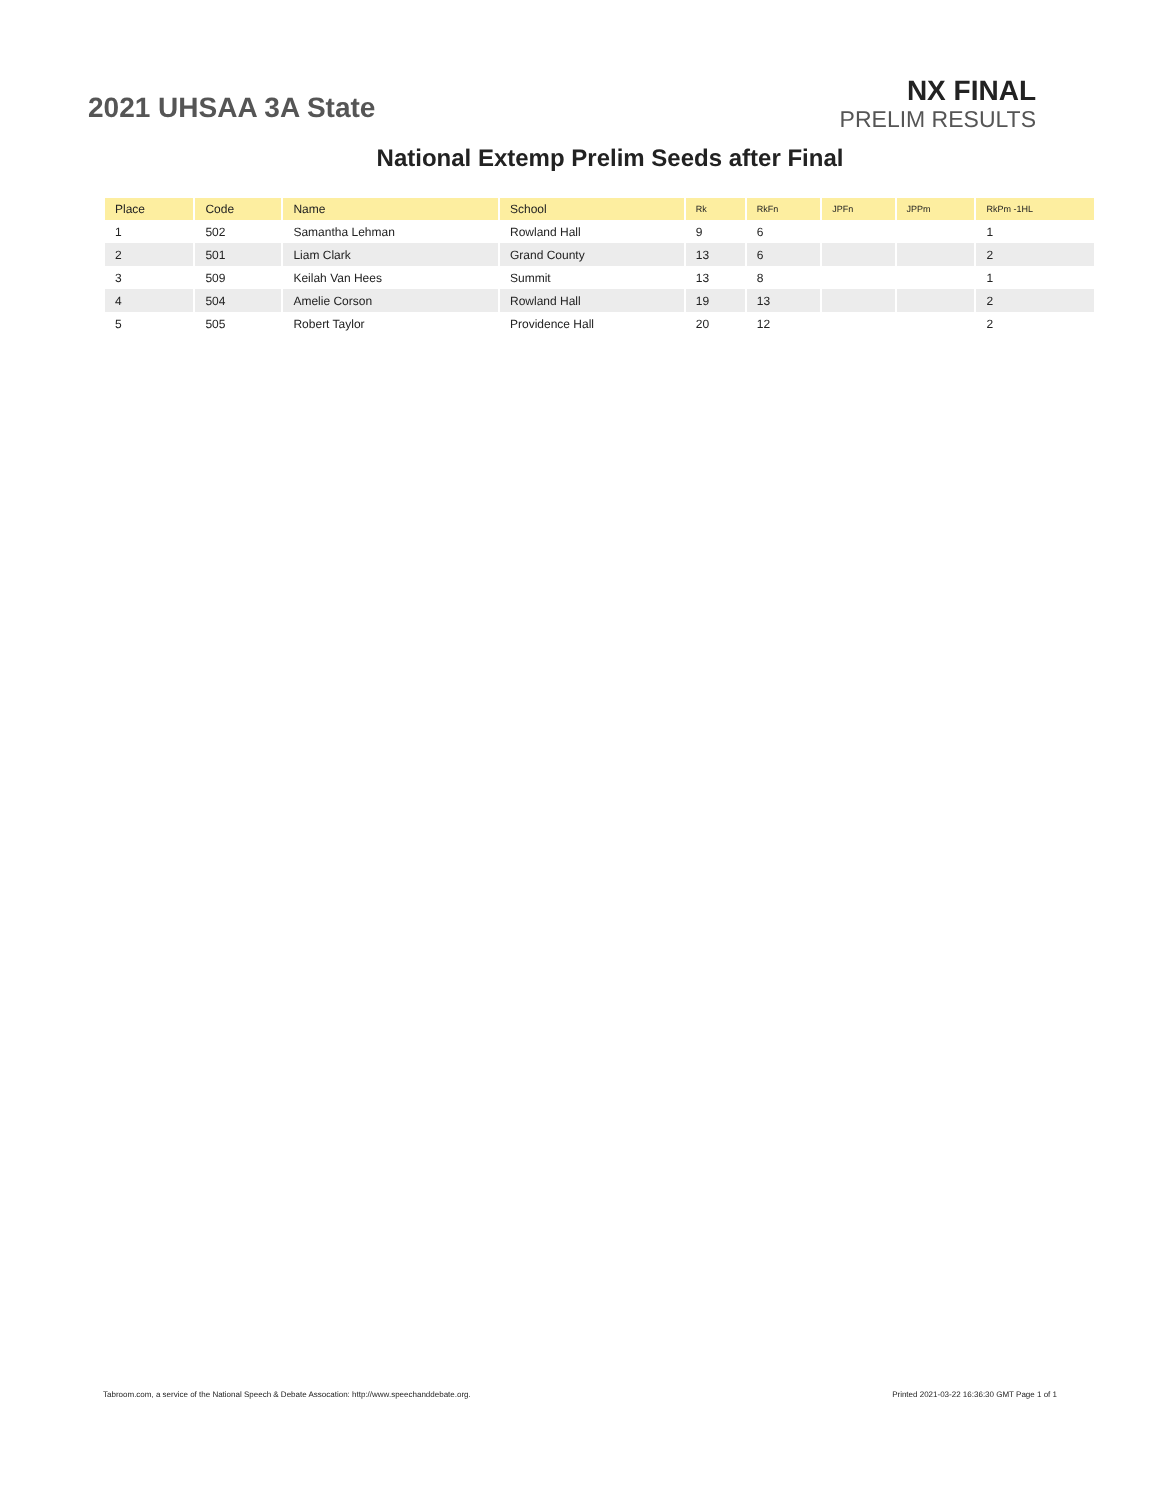2021 UHSAA 3A State
NX FINAL
PRELIM RESULTS
National Extemp Prelim Seeds after Final
| Place | Code | Name | School | Rk | RkFn | JPFn | JPPm | RkPm -1HL |
| --- | --- | --- | --- | --- | --- | --- | --- | --- |
| 1 | 502 | Samantha Lehman | Rowland Hall | 9 | 6 | | | 1 |
| 2 | 501 | Liam Clark | Grand County | 13 | 6 | | | 2 |
| 3 | 509 | Keilah Van Hees | Summit | 13 | 8 | | | 1 |
| 4 | 504 | Amelie Corson | Rowland Hall | 19 | 13 | | | 2 |
| 5 | 505 | Robert Taylor | Providence Hall | 20 | 12 | | | 2 |
Tabroom.com, a service of the National Speech & Debate Assocation: http://www.speechanddebate.org. Printed 2021-03-22 16:36:30 GMT Page 1 of 1